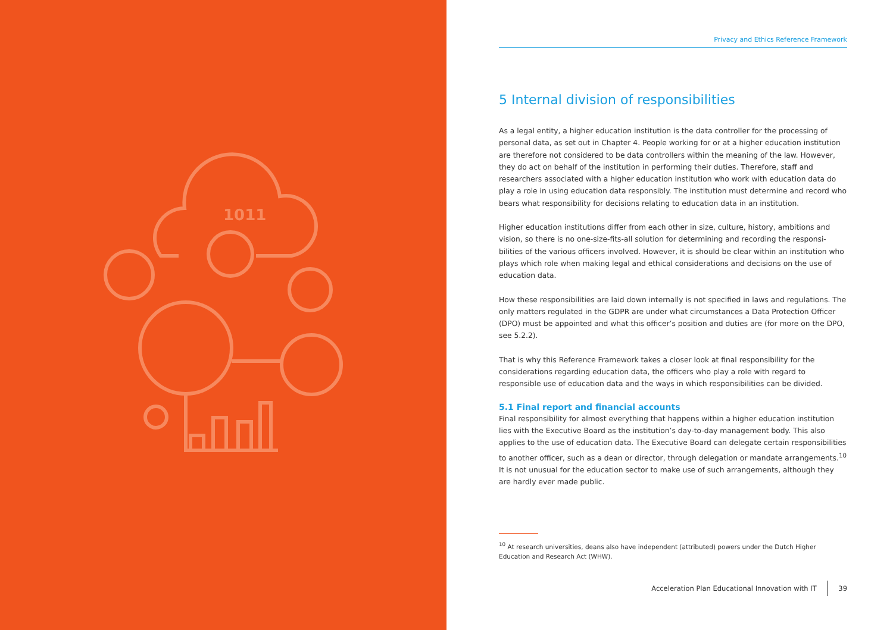1011
Privacy and Ethics Reference Framework
5 Internal division of responsibilities
As a legal entity, a higher education institution is the data controller for the processing of personal data, as set out in Chapter 4. People working for or at a higher education institution are therefore not considered to be data controllers within the meaning of the law. However, they do act on behalf of the institution in performing their duties. Therefore, staff and researchers associated with a higher education institution who work with education data do play a role in using education data responsibly. The institution must determine and record who bears what responsibility for decisions relating to education data in an institution.
Higher education institutions differ from each other in size, culture, history, ambitions and vision, so there is no one-size-fits-all solution for determining and recording the responsi­bilities of the various officers involved. However, it is should be clear within an institution who plays which role when making legal and ethical considerations and decisions on the use of education data.
How these responsibilities are laid down internally is not specified in laws and regulations. The only matters regulated in the GDPR are under what circumstances a Data Protection Officer (DPO) must be appointed and what this officer’s position and duties are (for more on the DPO, see 5.2.2).
That is why this Reference Framework takes a closer look at final responsibility for the considerations regarding education data, the officers who play a role with regard to responsible use of education data and the ways in which responsibilities can be divided.
5.1 Final report and financial accounts
Final responsibility for almost everything that happens within a higher education institution lies with the Executive Board as the institution’s day-to-day management body. This also applies to the use of education data. The Executive Board can delegate certain responsibilities to another officer, such as a dean or director, through delegation or mandate arrangements.<sup>10</sup> It is not unusual for the education sector to make use of such arrangements, although they are hardly ever made public.
<sup>10</sup> At research universities, deans also have independent (attributed) powers under the Dutch Higher Education and Research Act (WHW).
Acceleration Plan Educational Innovation with IT 39